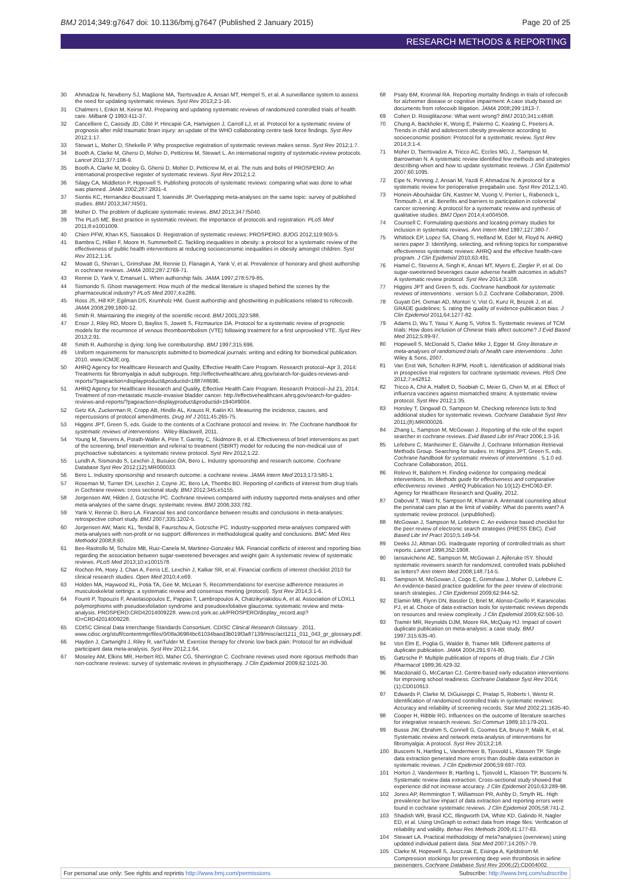BMJ 2014;349:g7647 doi: 10.1136/bmj.g7647 (Published 2 January 2015) Page 20 of 25
RESEARCH METHODS & REPORTING
30 Ahmadzai N, Newberry SJ, Maglione MA, Tsertsvadze A, Ansari MT, Hempel S, et al. A surveillance system to assess the need for updating systematic reviews. Syst Rev 2013;2:1-16.
31 Chalmers I, Enkin M, Keirse MJ. Preparing and updating systematic reviews of randomized controlled trials of health care. Milbank Q 1993:411-37.
32 Cancelliere C, Cassidy JD, Côté P, Hincapié CA, Hartvigsen J, Carroll LJ, et al. Protocol for a systematic review of prognosis after mild traumatic brain injury: an update of the WHO collaborating centre task force findings. Syst Rev 2012;1:17.
33 Stewart L, Moher D, Shekelle P. Why prospective registration of systematic reviews makes sense. Syst Rev 2012;1:7.
34 Booth A, Clarke M, Ghersi D, Moher D, Petticrew M, Stewart L. An international registry of systematic-review protocols. Lancet 2011;377:108-9.
35 Booth A, Clarke M, Dooley G, Ghersi D, Moher D, Petticrew M, et al. The nuts and bolts of PROSPERO: An international prospective register of systematic reviews. Syst Rev 2012;1:2.
36 Silagy CA, Middleton P, Hopewell S. Publishing protocols of systematic reviews: comparing what was done to what was planned. JAMA 2002;287:2831-4.
37 Siontis KC, Hernandez-Boussard T, Ioannidis JP. Overlapping meta-analyses on the same topic: survey of published studies. BMJ 2013;347:f4501.
38 Moher D. The problem of duplicate systematic reviews. BMJ 2013;347:f5040.
39 The PLoS ME. Best practice in systematic reviews: the importance of protocols and registration. PLoS Med 2011;8:e1001009.
40 Chien PFW, Khan KS, Siassakos D. Registration of systematic reviews: PROSPERO. BJOG 2012;119:903-5.
41 Bambra C, Hillier F, Moore H, Summerbell C. Tackling inequalities in obesity: a protocol for a systematic review of the effectiveness of public health interventions at reducing socioeconomic inequalities in obesity amongst children. Syst Rev 2012;1:16.
42 Mowatt G, Shirran L, Grimshaw JM, Rennie D, Flanagin A, Yank V, et al. Prevalence of honorary and ghost authorship in cochrane reviews. JAMA 2002;287:2769-71.
43 Rennie D, Yank V, Emanuel L. When authorship fails. JAMA 1997;278:579-85.
44 Sismondo S. Ghost management: How much of the medical literature is shaped behind the scenes by the pharmaceutical industry? PLoS Med 2007;4:e286.
45 Ross JS, Hill KP, Egilman DS, Krumholz HM. Guest authorship and ghostwriting in publications related to rofecoxib. JAMA 2008;299:1800-12.
46 Smith R. Maintaining the integrity of the scientific record. BMJ 2001;323:588.
47 Ensor J, Riley RD, Moore D, Bayliss S, Jowett S, Fitzmaurice DA. Protocol for a systematic review of prognostic models for the recurrence of venous thromboembolism (VTE) following treatment for a first unprovoked VTE. Syst Rev 2013;2:91.
48 Smith R. Authorship is dying: long live contributorship. BMJ 1997;315:696.
49 Uniform requirements for manuscripts submitted to biomedical journals: writing and editing for biomedical publication. 2010. www.ICMJE.org.
50 AHRQ Agency for Healthcare Research and Quality, Effective Health Care Program. Research protocol–Apr 3, 2014: Treatments for fibromyalgia in adult subgroups. http://effectivehealthcare.ahrq.gov/search-for-guides-reviews-and-reports/?pageaction=displayproduct&productid=1887#8696.
51 AHRQ Agency for Healthcare Research and Quality, Effective Health Care Program. Research Protocol–Jul 21, 2014: Treatment of non-metastatic muscle-invasive bladder cancer. http://effectivehealthcare.ahrq.gov/search-for-guides-reviews-and-reports/?pageaction=displayproduct&productid=1940#9004.
52 Getz KA, Zuckerman R, Cropp AB, Hindle AL, Krauss R, Kaitin KI. Measuring the incidence, causes, and repercussions of protocol amendments. Drug Inf J 2011;45:265-75.
53 Higgins JPT, Green S, eds. Guide to the contents of a Cochrane protocol and review. In: The Cochrane handbook for systematic reviews of interventions . Wiley-Blackwell, 2011.
54 Young M, Stevens A, Porath-Waller A, Pirie T, Garritty C, Skidmore B, et al. Effectiveness of brief interventions as part of the screening, brief intervention and referral to treatment (SBIRT) model for reducing the non-medical use of psychoactive substances: a systematic review protocol. Syst Rev 2012;1:22.
55 Lundh A, Sismondo S, Lexchin J, Busuioc OA, Bero L. Industry sponsorship and research outcome. Cochrane Database Syst Rev 2012;(12):MR000033.
56 Bero L. Industry sponsorship and research outcome: a cochrane review. JAMA Intern Med 2013;173:580-1.
57 Roseman M, Turner EH, Lexchin J, Coyne JC, Bero LA, Thombs BD. Reporting of conflicts of interest from drug trials in Cochrane reviews: cross sectional study. BMJ 2012;345:e5155.
58 Jorgensen AW, Hilden J, Gotzsche PC. Cochrane reviews compared with industry supported meta-analyses and other meta-analyses of the same drugs: systematic review. BMJ 2006;333:782.
59 Yank V, Rennie D, Bero LA. Financial ties and concordance between results and conclusions in meta-analyses: retrospective cohort study. BMJ 2007;335:1202-5.
60 Jorgensen AW, Maric KL, Tendal B, Faurschou A, Gotzsche PC. Industry-supported meta-analyses compared with meta-analyses with non-profit or no support: differences in methodological quality and conclusions. BMC Med Res Methodol 2008;8:60.
61 Bes-Rastrollo M, Schulze MB, Ruiz-Canela M, Martinez-Gonzalez MA. Financial conflicts of interest and reporting bias regarding the association between sugar-sweetened beverages and weight gain: A systematic review of systematic reviews. PLoS Med 2013;10:e1001578.
62 Rochon PA, Hoey J, Chan A, Ferris LE, Lexchin J, Kalkar SR, et al. Financial conflicts of interest checklist 2010 for clinical research studies. Open Med 2010;4:e69.
63 Holden MA, Haywood KL, Potia TA, Gee M, McLean S. Recommendations for exercise adherence measures in musculoskeletal settings: a systematic review and consensus meeting (protocol). Syst Rev 2014;3:1-6.
64 Founti P, Topouzis F, Anastasopoulos E, Pappas T, Lambropoulos A, Chatzikyriakidou A, et al. Association of LOXL1 polymorphisms with pseudoexfoliation syndrome and pseudoexfoliative glaucoma: systematic review and meta-analysis. PROSPERO:CRD42014009228. www.crd.york.ac.uk/PROSPERO/display_record.asp?ID=CRD42014009228.
65 CDISC Clinical Data Interchange Standards Consortium. CDISC Clinical Research Glossary . 2011. www.cdisc.org/stuff/contentmgr/files/0/08a36984bc61034baed3b019f3a87139/misc/act1211_011_043_gr_glossary.pdf.
66 Hayden J, Cartwright J, Riley R, vanTulder M. Exercise therapy for chronic low back pain: Protocol for an individual participant data meta-analysis. Syst Rev 2012;1:64.
67 Moseley AM, Elkins MR, Herbert RD, Maher CG, Sherrington C. Cochrane reviews used more rigorous methods than non-cochrane reviews: survey of systematic reviews in physiotherapy. J Clin Epidemiol 2009;62:1021-30.
68 Psaty BM, Kronmal RA. Reporting mortality findings in trials of rofecoxib for alzheimer disease or cognitive impairment: A case study based on documents from rofecoxib litigation. JAMA 2008;299:1813-7.
69 Cohen D. Rosiglitazone: What went wrong? BMJ 2010;341:c4848.
70 Chung A, Backholer K, Wong E, Palermo C, Keating C, Peeters A. Trends in child and adolescent obesity prevalence according to socioeconomic position: Protocol for a systematic review. Syst Rev 2014;3:1-4.
71 Moher D, Tsertsvadze A, Tricco AC, Eccles MG, J., Sampson M, Barrowman N. A systematic review identified few methods and strategies describing when and how to update systematic reviews. J Clin Epidemiol 2007;60:1095.
72 Eipe N, Penning J, Ansari M, Yazdi F, Ahmadzai N. A protocol for a systematic review for perioperative pregabalin use. Syst Rev 2012;1:40.
73 Honein-Abouhaidar GN, Kastner M, Vuong V, Perrier L, Rabeneck L, Tinmouth J, et al. Benefits and barriers to participation in colorectal cancer screening: A protocol for a systematic review and synthesis of qualitative studies. BMJ Open 2014;4:e004508.
74 Counsell C. Formulating questions and locating primary studies for inclusion in systematic reviews. Ann Intern Med 1997;127:380-7.
75 Whitlock EP, Lopez SA, Chang S, Helfand M, Eder M, Floyd N. AHRQ series paper 3: Identifying, selecting, and refining topics for comparative effectiveness systematic reviews: AHRQ and the effective health-care program. J Clin Epidemiol 2010;63:491.
76 Hamel C, Stevens A, Singh K, Ansari MT, Myers E, Ziegler P, et al. Do sugar-sweetened beverages cause adverse health outcomes in adults? A systematic review protocol. Syst Rev 2014;3:108.
77 Higgins JPT and Green S, eds. Cochrane handbook for systematic reviews of interventions . version 5.0.2. Cochrane Collaboration, 2009.
78 Guyatt GH, Oxman AD, Montori V, Vist G, Kunz R, Brozek J, et al. GRADE guidelines: 5. rating the quality of evidence-publication bias. J Clin Epidemiol 2011;64:1277-82.
79 Adams D, Wu T, Yasui Y, Aung S, Vohra S. Systematic reviews of TCM trials: How does inclusion of Chinese trials affect outcome? J Evid Based Med 2012;5:89-97.
80 Hopewell S, McDonald S, Clarke Mike J, Egger M. Grey literature in meta-analyses of randomized trials of health care interventions . John Wiley & Sons, 2007.
81 Van Enst WA, Scholten RJPM, Hooft L. Identification of additional trials in prospective trial registers for cochrane systematic reviews. PloS One 2012;7:e42812.
82 Tricco A, Chit A, Hallett D, Soobiah C, Meier G, Chen M, et al. Effect of influenza vaccines against mismatched strains: A systematic review protocol. Syst Rev 2012;1:35.
83 Horsley T, Dingwall O, Sampson M. Checking reference lists to find additional studies for systematic reviews. Cochrane Database Syst Rev 2011;(8):MR000026.
84 Zhang L, Sampson M, McGowan J. Reporting of the role of the expert searcher in cochrane reviews. Evid Based Libr Inf Pract 2006;1:3-16.
85 Lefebvre C, Manheimer E, Glanville J, Cochrane Information Retrieval Methods Group. Searching for studies. In: Higgins JPT, Green S, eds. Cochrane handbook for systematic reviews of interventions . 5.1.0 ed. Cochrane Collaboration, 2011.
86 Relevo R, Balshem H. Finding evidence for comparing medical interventions. In: Methods guide for effectiveness and comparative effectiveness reviews . AHRQ Publication No 10(12)-EHC063-EF. Agency for Healthcare Research and Quality, 2012.
87 Daboval T, Ward N, Sampson M, Kharrat A. Antenatal counseling about the perinatal care plan at the limit of viability: What do parents want? A systematic review protocol. (unpublished).
88 McGowan J, Sampson M, Lefebvre C. An evidence based checklist for the peer review of electronic search strategies (PRESS EBC). Evid Based Libr Inf Pract 2010;5:149-54.
89 Deeks JJ, Altman DG. Inadequate reporting of controlled trials as short reports. Lancet 1998;352:1908.
90 Iansavichene AE, Sampson M, McGowan J, Ajiferuke ISY. Should systematic reviewers search for randomized, controlled trials published as letters? Ann Intern Med 2008;148:714-5.
91 Sampson M, McGowan J, Cogo E, Grimshaw J, Moher D, Lefebvre C. An evidence-based practice guideline for the peer review of electronic search strategies. J Clin Epidemiol 2009;62:944-52.
92 Elamin MB, Flynn DN, Bassler D, Briel M, Alonso-Coello P, Karanicolas PJ, et al. Choice of data extraction tools for systematic reviews depends on resources and review complexity. J Clin Epidemiol 2009;62:506-10.
93 Tramèr MR, Reynolds DJM, Moore RA, McQuay HJ. Impact of covert duplicate publication on meta-analysis: a case study. BMJ 1997;315:635-40.
94 Von Elm E, Poglia G, Walder B, Tramer MR. Different patterns of duplicate publication. JAMA 2004;291:974-80.
95 Gøtzsche P. Multiple publication of reports of drug trials. Eur J Clin Pharmacol 1989;36:429-32.
96 Macdonald G, McCartan CJ. Centre-based early education interventions for improving school readiness. Cochrane Database Syst Rev 2014;(1):CD010913.
97 Edwards P, Clarke M, DiGuiseppi C, Pratap S, Roberts I, Wentz R. Identification of randomized controlled trials in systematic reviews: Accuracy and reliability of screening records. Stat Med 2002;21:1635-40.
98 Cooper H, Ribble RG. Influences on the outcome of literature searches for integrative research reviews. Sci Commun 1989;10:179-201.
99 Busse JW, Ebrahim S, Connell G, Coomes EA, Bruno P, Malik K, et al. Systematic review and network meta-analysis of interventions for fibromyalgia: A protocol. Syst Rev 2013;2:18.
100 Buscemi N, Hartling L, Vandermeer B, Tjosvold L, Klassen TP. Single data extraction generated more errors than double data extraction in systematic reviews. J Clin Epidemiol 2006;59:697-703.
101 Horton J, Vandermeer B, Hartling L, Tjosvold L, Klassen TP, Buscemi N. Systematic review data extraction: Cross-sectional study showed that experience did not increase accuracy. J Clin Epidemiol 2010;63:289-98.
102 Jones AP, Remmington T, Williamson PR, Ashby D, Smyth RL. High prevalence but low impact of data extraction and reporting errors were found in cochrane systematic reviews. J Clin Epidemiol 2005;58:741-2.
103 Shadish WR, Brasil ICC, Illingworth DA, White KD, Galindo R, Nagler ED, et al. Using UnGraph to extract data from image files: Verification of reliability and validity. Behav Res Methods 2009;41:177-83.
104 Stewart LA. Practical methodology of meta?analyses (overviews) using updated individual patient data. Stat Med 2007;14:2057-79.
105 Clarke M, Hopewell S, Juszczak E, Eisinga A, Kjeldstrom M. Compression stockings for preventing deep vein thrombosis in airline passengers. Cochrane Database Syst Rev 2006;(2):CD004002.
For personal use only: See rights and reprints http://www.bmj.com/permissions Subscribe: http://www.bmj.com/subscribe